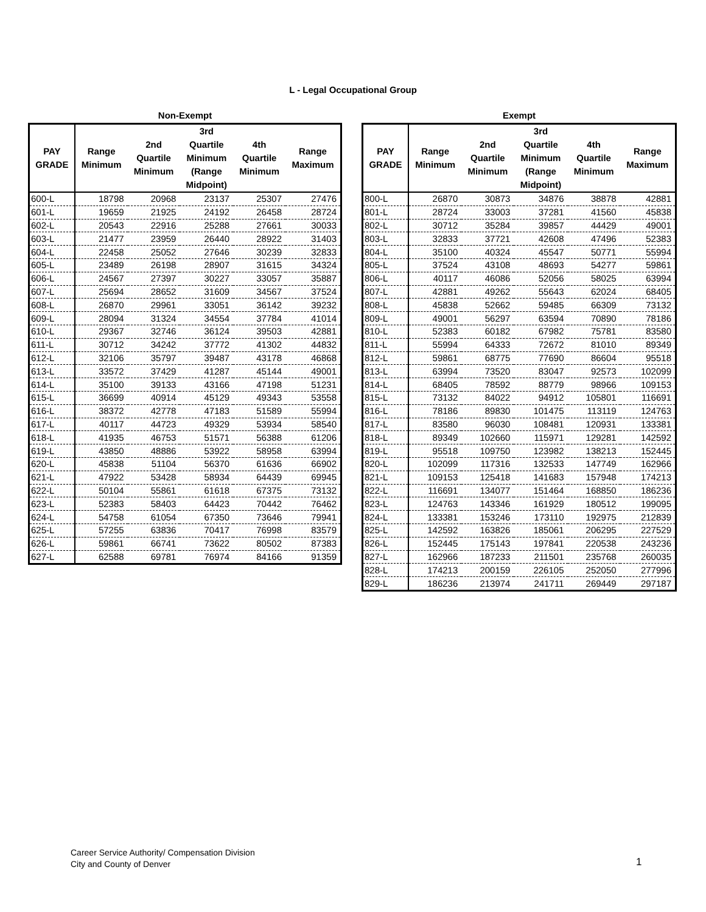L - Legal Occupational Group
Non-Exempt
| PAY GRADE | Range Minimum | 2nd Quartile Minimum | 3rd Quartile Minimum (Range Midpoint) | 4th Quartile Minimum | Range Maximum |
| --- | --- | --- | --- | --- | --- |
| 600-L | 18798 | 20968 | 23137 | 25307 | 27476 |
| 601-L | 19659 | 21925 | 24192 | 26458 | 28724 |
| 602-L | 20543 | 22916 | 25288 | 27661 | 30033 |
| 603-L | 21477 | 23959 | 26440 | 28922 | 31403 |
| 604-L | 22458 | 25052 | 27646 | 30239 | 32833 |
| 605-L | 23489 | 26198 | 28907 | 31615 | 34324 |
| 606-L | 24567 | 27397 | 30227 | 33057 | 35887 |
| 607-L | 25694 | 28652 | 31609 | 34567 | 37524 |
| 608-L | 26870 | 29961 | 33051 | 36142 | 39232 |
| 609-L | 28094 | 31324 | 34554 | 37784 | 41014 |
| 610-L | 29367 | 32746 | 36124 | 39503 | 42881 |
| 611-L | 30712 | 34242 | 37772 | 41302 | 44832 |
| 612-L | 32106 | 35797 | 39487 | 43178 | 46868 |
| 613-L | 33572 | 37429 | 41287 | 45144 | 49001 |
| 614-L | 35100 | 39133 | 43166 | 47198 | 51231 |
| 615-L | 36699 | 40914 | 45129 | 49343 | 53558 |
| 616-L | 38372 | 42778 | 47183 | 51589 | 55994 |
| 617-L | 40117 | 44723 | 49329 | 53934 | 58540 |
| 618-L | 41935 | 46753 | 51571 | 56388 | 61206 |
| 619-L | 43850 | 48886 | 53922 | 58958 | 63994 |
| 620-L | 45838 | 51104 | 56370 | 61636 | 66902 |
| 621-L | 47922 | 53428 | 58934 | 64439 | 69945 |
| 622-L | 50104 | 55861 | 61618 | 67375 | 73132 |
| 623-L | 52383 | 58403 | 64423 | 70442 | 76462 |
| 624-L | 54758 | 61054 | 67350 | 73646 | 79941 |
| 625-L | 57255 | 63836 | 70417 | 76998 | 83579 |
| 626-L | 59861 | 66741 | 73622 | 80502 | 87383 |
| 627-L | 62588 | 69781 | 76974 | 84166 | 91359 |
Exempt
| PAY GRADE | Range Minimum | 2nd Quartile Minimum | 3rd Quartile Minimum (Range Midpoint) | 4th Quartile Minimum | Range Maximum |
| --- | --- | --- | --- | --- | --- |
| 800-L | 26870 | 30873 | 34876 | 38878 | 42881 |
| 801-L | 28724 | 33003 | 37281 | 41560 | 45838 |
| 802-L | 30712 | 35284 | 39857 | 44429 | 49001 |
| 803-L | 32833 | 37721 | 42608 | 47496 | 52383 |
| 804-L | 35100 | 40324 | 45547 | 50771 | 55994 |
| 805-L | 37524 | 43108 | 48693 | 54277 | 59861 |
| 806-L | 40117 | 46086 | 52056 | 58025 | 63994 |
| 807-L | 42881 | 49262 | 55643 | 62024 | 68405 |
| 808-L | 45838 | 52662 | 59485 | 66309 | 73132 |
| 809-L | 49001 | 56297 | 63594 | 70890 | 78186 |
| 810-L | 52383 | 60182 | 67982 | 75781 | 83580 |
| 811-L | 55994 | 64333 | 72672 | 81010 | 89349 |
| 812-L | 59861 | 68775 | 77690 | 86604 | 95518 |
| 813-L | 63994 | 73520 | 83047 | 92573 | 102099 |
| 814-L | 68405 | 78592 | 88779 | 98966 | 109153 |
| 815-L | 73132 | 84022 | 94912 | 105801 | 116691 |
| 816-L | 78186 | 89830 | 101475 | 113119 | 124763 |
| 817-L | 83580 | 96030 | 108481 | 120931 | 133381 |
| 818-L | 89349 | 102660 | 115971 | 129281 | 142592 |
| 819-L | 95518 | 109750 | 123982 | 138213 | 152445 |
| 820-L | 102099 | 117316 | 132533 | 147749 | 162966 |
| 821-L | 109153 | 125418 | 141683 | 157948 | 174213 |
| 822-L | 116691 | 134077 | 151464 | 168850 | 186236 |
| 823-L | 124763 | 143346 | 161929 | 180512 | 199095 |
| 824-L | 133381 | 153246 | 173110 | 192975 | 212839 |
| 825-L | 142592 | 163826 | 185061 | 206295 | 227529 |
| 826-L | 152445 | 175143 | 197841 | 220538 | 243236 |
| 827-L | 162966 | 187233 | 211501 | 235768 | 260035 |
| 828-L | 174213 | 200159 | 226105 | 252050 | 277996 |
| 829-L | 186236 | 213974 | 241711 | 269449 | 297187 |
Career Service Authority/ Compensation Division
City and County of Denver
1